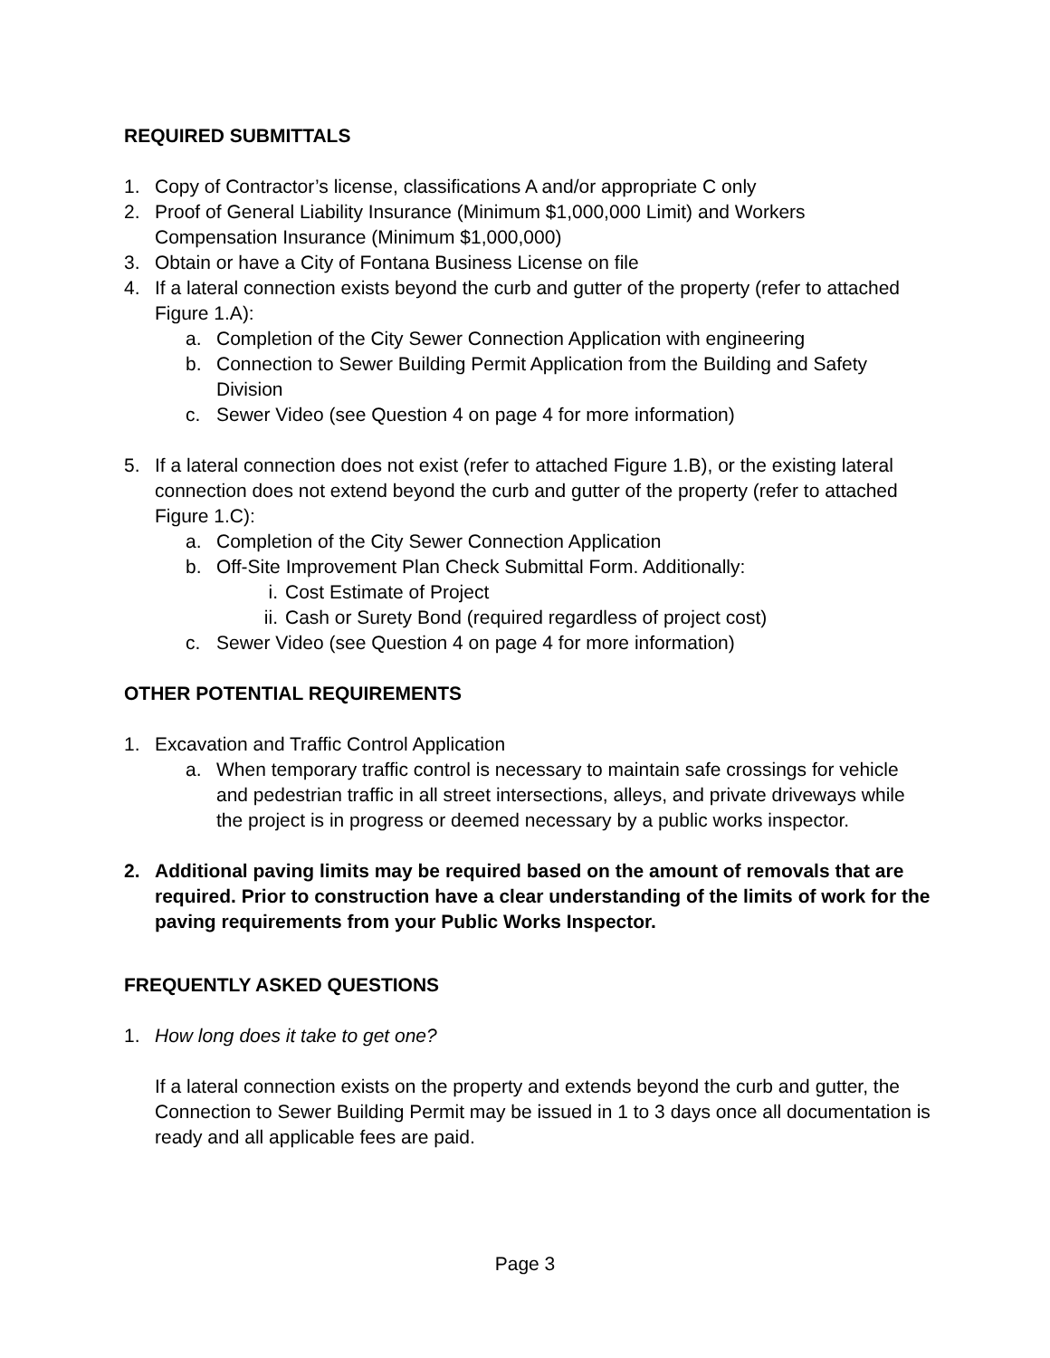REQUIRED SUBMITTALS
1. Copy of Contractor’s license, classifications A and/or appropriate C only
2. Proof of General Liability Insurance (Minimum $1,000,000 Limit) and Workers Compensation Insurance (Minimum $1,000,000)
3. Obtain or have a City of Fontana Business License on file
4. If a lateral connection exists beyond the curb and gutter of the property (refer to attached Figure 1.A):
a. Completion of the City Sewer Connection Application with engineering
b. Connection to Sewer Building Permit Application from the Building and Safety Division
c. Sewer Video (see Question 4 on page 4 for more information)
5. If a lateral connection does not exist (refer to attached Figure 1.B), or the existing lateral connection does not extend beyond the curb and gutter of the property (refer to attached Figure 1.C):
a. Completion of the City Sewer Connection Application
b. Off-Site Improvement Plan Check Submittal Form. Additionally:
i. Cost Estimate of Project
ii. Cash or Surety Bond (required regardless of project cost)
c. Sewer Video (see Question 4 on page 4 for more information)
OTHER POTENTIAL REQUIREMENTS
1. Excavation and Traffic Control Application
a. When temporary traffic control is necessary to maintain safe crossings for vehicle and pedestrian traffic in all street intersections, alleys, and private driveways while the project is in progress or deemed necessary by a public works inspector.
2. Additional paving limits may be required based on the amount of removals that are required. Prior to construction have a clear understanding of the limits of work for the paving requirements from your Public Works Inspector.
FREQUENTLY ASKED QUESTIONS
1. How long does it take to get one?
If a lateral connection exists on the property and extends beyond the curb and gutter, the Connection to Sewer Building Permit may be issued in 1 to 3 days once all documentation is ready and all applicable fees are paid.
Page 3